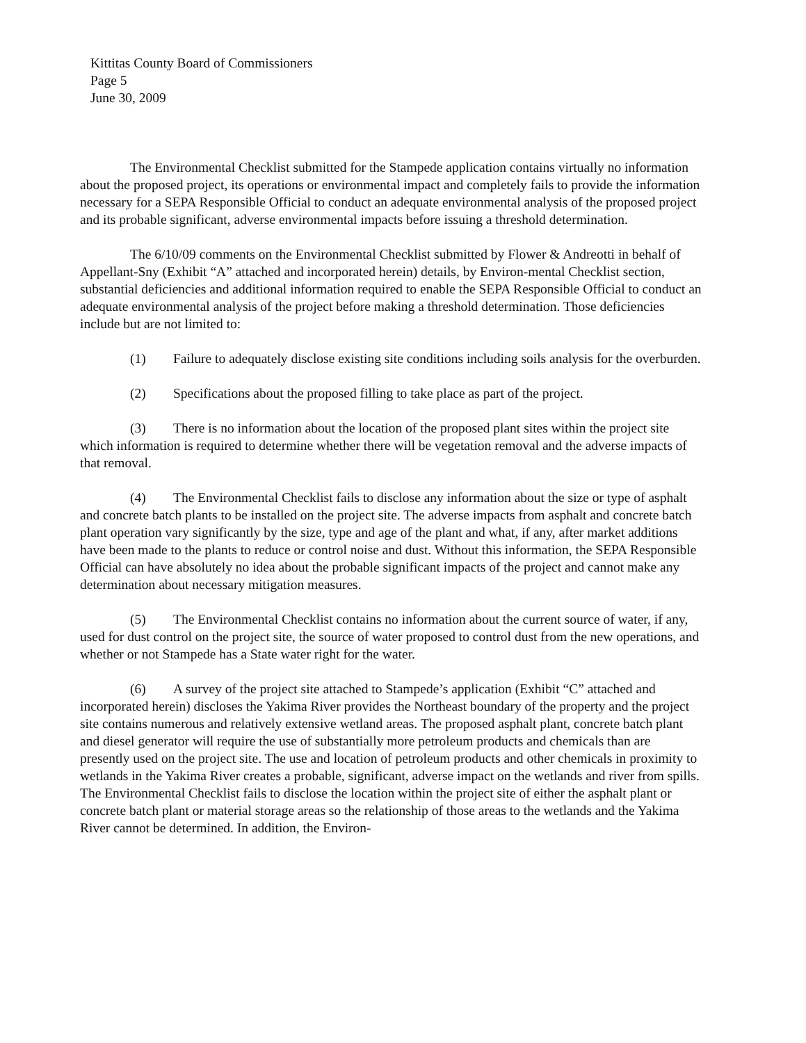Kittitas County Board of Commissioners
Page 5
June 30, 2009
The Environmental Checklist submitted for the Stampede application contains virtually no information about the proposed project, its operations or environmental impact and completely fails to provide the information necessary for a SEPA Responsible Official to conduct an adequate environmental analysis of the proposed project and its probable significant, adverse environmental impacts before issuing a threshold determination.
The 6/10/09 comments on the Environmental Checklist submitted by Flower & Andreotti in behalf of Appellant-Sny (Exhibit “A” attached and incorporated herein) details, by Environ-mental Checklist section, substantial deficiencies and additional information required to enable the SEPA Responsible Official to conduct an adequate environmental analysis of the project before making a threshold determination. Those deficiencies include but are not limited to:
(1) Failure to adequately disclose existing site conditions including soils analysis for the overburden.
(2) Specifications about the proposed filling to take place as part of the project.
(3) There is no information about the location of the proposed plant sites within the project site which information is required to determine whether there will be vegetation removal and the adverse impacts of that removal.
(4) The Environmental Checklist fails to disclose any information about the size or type of asphalt and concrete batch plants to be installed on the project site. The adverse impacts from asphalt and concrete batch plant operation vary significantly by the size, type and age of the plant and what, if any, after market additions have been made to the plants to reduce or control noise and dust. Without this information, the SEPA Responsible Official can have absolutely no idea about the probable significant impacts of the project and cannot make any determination about necessary mitigation measures.
(5) The Environmental Checklist contains no information about the current source of water, if any, used for dust control on the project site, the source of water proposed to control dust from the new operations, and whether or not Stampede has a State water right for the water.
(6) A survey of the project site attached to Stampede’s application (Exhibit “C” attached and incorporated herein) discloses the Yakima River provides the Northeast boundary of the property and the project site contains numerous and relatively extensive wetland areas. The proposed asphalt plant, concrete batch plant and diesel generator will require the use of substantially more petroleum products and chemicals than are presently used on the project site. The use and location of petroleum products and other chemicals in proximity to wetlands in the Yakima River creates a probable, significant, adverse impact on the wetlands and river from spills. The Environmental Checklist fails to disclose the location within the project site of either the asphalt plant or concrete batch plant or material storage areas so the relationship of those areas to the wetlands and the Yakima River cannot be determined. In addition, the Environ-